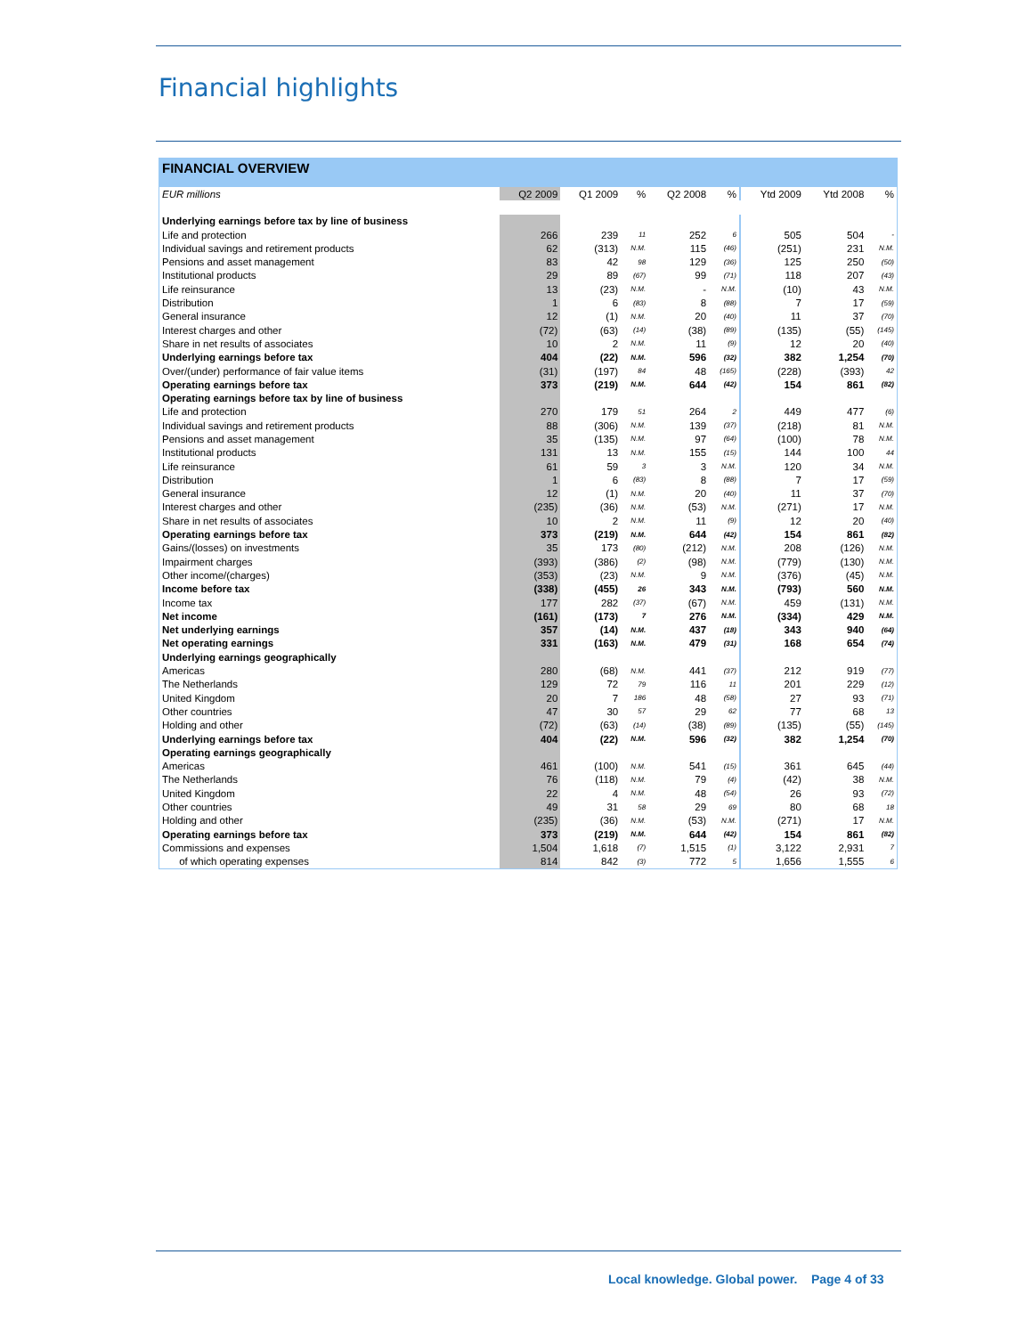Financial highlights
FINANCIAL OVERVIEW
| EUR millions | Q2 2009 | Q1 2009 | % | Q2 2008 | % | Ytd 2009 | Ytd 2008 | % |
| --- | --- | --- | --- | --- | --- | --- | --- | --- |
| Underlying earnings before tax by line of business | | | | | | | | |
| Life and protection | 266 | 239 | 11 | 252 | 6 | 505 | 504 | - |
| Individual savings and retirement products | 62 | (313) | N.M. | 115 | (46) | (251) | 231 | N.M. |
| Pensions and asset management | 83 | 42 | 98 | 129 | (36) | 125 | 250 | (50) |
| Institutional products | 29 | 89 | (67) | 99 | (71) | 118 | 207 | (43) |
| Life reinsurance | 13 | (23) | N.M. | - | N.M. | (10) | 43 | N.M. |
| Distribution | 1 | 6 | (83) | 8 | (88) | 7 | 17 | (59) |
| General insurance | 12 | (1) | N.M. | 20 | (40) | 11 | 37 | (70) |
| Interest charges and other | (72) | (63) | (14) | (38) | (89) | (135) | (55) | (145) |
| Share in net results of associates | 10 | 2 | N.M. | 11 | (9) | 12 | 20 | (40) |
| Underlying earnings before tax | 404 | (22) | N.M. | 596 | (32) | 382 | 1,254 | (70) |
| Over/(under) performance of fair value items | (31) | (197) | 84 | 48 | (165) | (228) | (393) | 42 |
| Operating earnings before tax | 373 | (219) | N.M. | 644 | (42) | 154 | 861 | (82) |
| Operating earnings before tax by line of business | | | | | | | | |
| Life and protection | 270 | 179 | 51 | 264 | 2 | 449 | 477 | (6) |
| Individual savings and retirement products | 88 | (306) | N.M. | 139 | (37) | (218) | 81 | N.M. |
| Pensions and asset management | 35 | (135) | N.M. | 97 | (64) | (100) | 78 | N.M. |
| Institutional products | 131 | 13 | N.M. | 155 | (15) | 144 | 100 | 44 |
| Life reinsurance | 61 | 59 | 3 | 3 | N.M. | 120 | 34 | N.M. |
| Distribution | 1 | 6 | (83) | 8 | (88) | 7 | 17 | (59) |
| General insurance | 12 | (1) | N.M. | 20 | (40) | 11 | 37 | (70) |
| Interest charges and other | (235) | (36) | N.M. | (53) | N.M. | (271) | 17 | N.M. |
| Share in net results of associates | 10 | 2 | N.M. | 11 | (9) | 12 | 20 | (40) |
| Operating earnings before tax | 373 | (219) | N.M. | 644 | (42) | 154 | 861 | (82) |
| Gains/(losses) on investments | 35 | 173 | (80) | (212) | N.M. | 208 | (126) | N.M. |
| Impairment charges | (393) | (386) | (2) | (98) | N.M. | (779) | (130) | N.M. |
| Other income/(charges) | (353) | (23) | N.M. | 9 | N.M. | (376) | (45) | N.M. |
| Income before tax | (338) | (455) | 26 | 343 | N.M. | (793) | 560 | N.M. |
| Income tax | 177 | 282 | (37) | (67) | N.M. | 459 | (131) | N.M. |
| Net income | (161) | (173) | 7 | 276 | N.M. | (334) | 429 | N.M. |
| Net underlying earnings | 357 | (14) | N.M. | 437 | (18) | 343 | 940 | (64) |
| Net operating earnings | 331 | (163) | N.M. | 479 | (31) | 168 | 654 | (74) |
| Underlying earnings geographically | | | | | | | | |
| Americas | 280 | (68) | N.M. | 441 | (37) | 212 | 919 | (77) |
| The Netherlands | 129 | 72 | 79 | 116 | 11 | 201 | 229 | (12) |
| United Kingdom | 20 | 7 | 186 | 48 | (58) | 27 | 93 | (71) |
| Other countries | 47 | 30 | 57 | 29 | 62 | 77 | 68 | 13 |
| Holding and other | (72) | (63) | (14) | (38) | (89) | (135) | (55) | (145) |
| Underlying earnings before tax | 404 | (22) | N.M. | 596 | (32) | 382 | 1,254 | (70) |
| Operating earnings geographically | | | | | | | | |
| Americas | 461 | (100) | N.M. | 541 | (15) | 361 | 645 | (44) |
| The Netherlands | 76 | (118) | N.M. | 79 | (4) | (42) | 38 | N.M. |
| United Kingdom | 22 | 4 | N.M. | 48 | (54) | 26 | 93 | (72) |
| Other countries | 49 | 31 | 58 | 29 | 69 | 80 | 68 | 18 |
| Holding and other | (235) | (36) | N.M. | (53) | N.M. | (271) | 17 | N.M. |
| Operating earnings before tax | 373 | (219) | N.M. | 644 | (42) | 154 | 861 | (82) |
| Commissions and expenses | 1,504 | 1,618 | (7) | 1,515 | (1) | 3,122 | 2,931 | 7 |
| of which operating expenses | 814 | 842 | (3) | 772 | 5 | 1,656 | 1,555 | 6 |
Local knowledge. Global power. Page 4 of 33